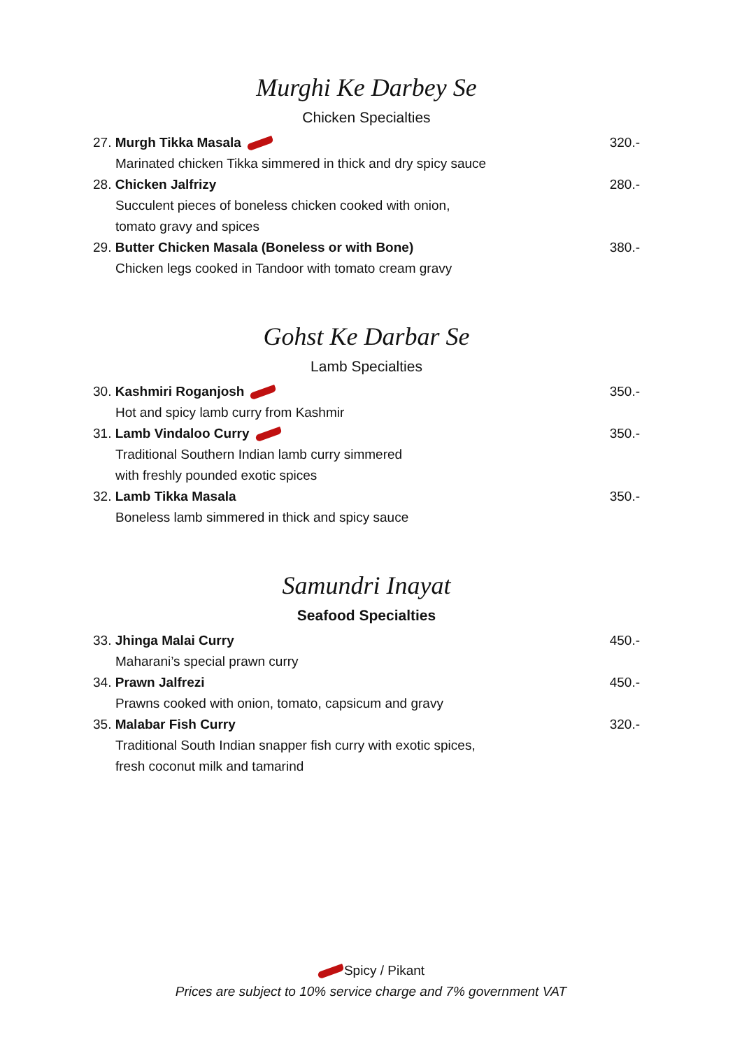Murghi Ke Darbey Se
Chicken Specialties
27. Murgh Tikka Masala 320.-
Marinated chicken Tikka simmered in thick and dry spicy sauce
28. Chicken Jalfrizy 280.-
Succulent pieces of boneless chicken cooked with onion,
tomato gravy and spices
29. Butter Chicken Masala (Boneless or with Bone) 380.-
Chicken legs cooked in Tandoor with tomato cream gravy
Gohst Ke Darbar Se
Lamb Specialties
30. Kashmiri Roganjosh 350.-
Hot and spicy lamb curry from Kashmir
31. Lamb Vindaloo Curry 350.-
Traditional Southern Indian lamb curry simmered
with freshly pounded exotic spices
32. Lamb Tikka Masala 350.-
Boneless lamb simmered in thick and spicy sauce
Samundri Inayat
Seafood Specialties
33. Jhinga Malai Curry 450.-
Maharani’s special prawn curry
34. Prawn Jalfrezi 450.-
Prawns cooked with onion, tomato, capsicum and gravy
35. Malabar Fish Curry 320.-
Traditional South Indian snapper fish curry with exotic spices,
fresh coconut milk and tamarind
Spicy / Pikant
Prices are subject to 10% service charge and 7% government VAT